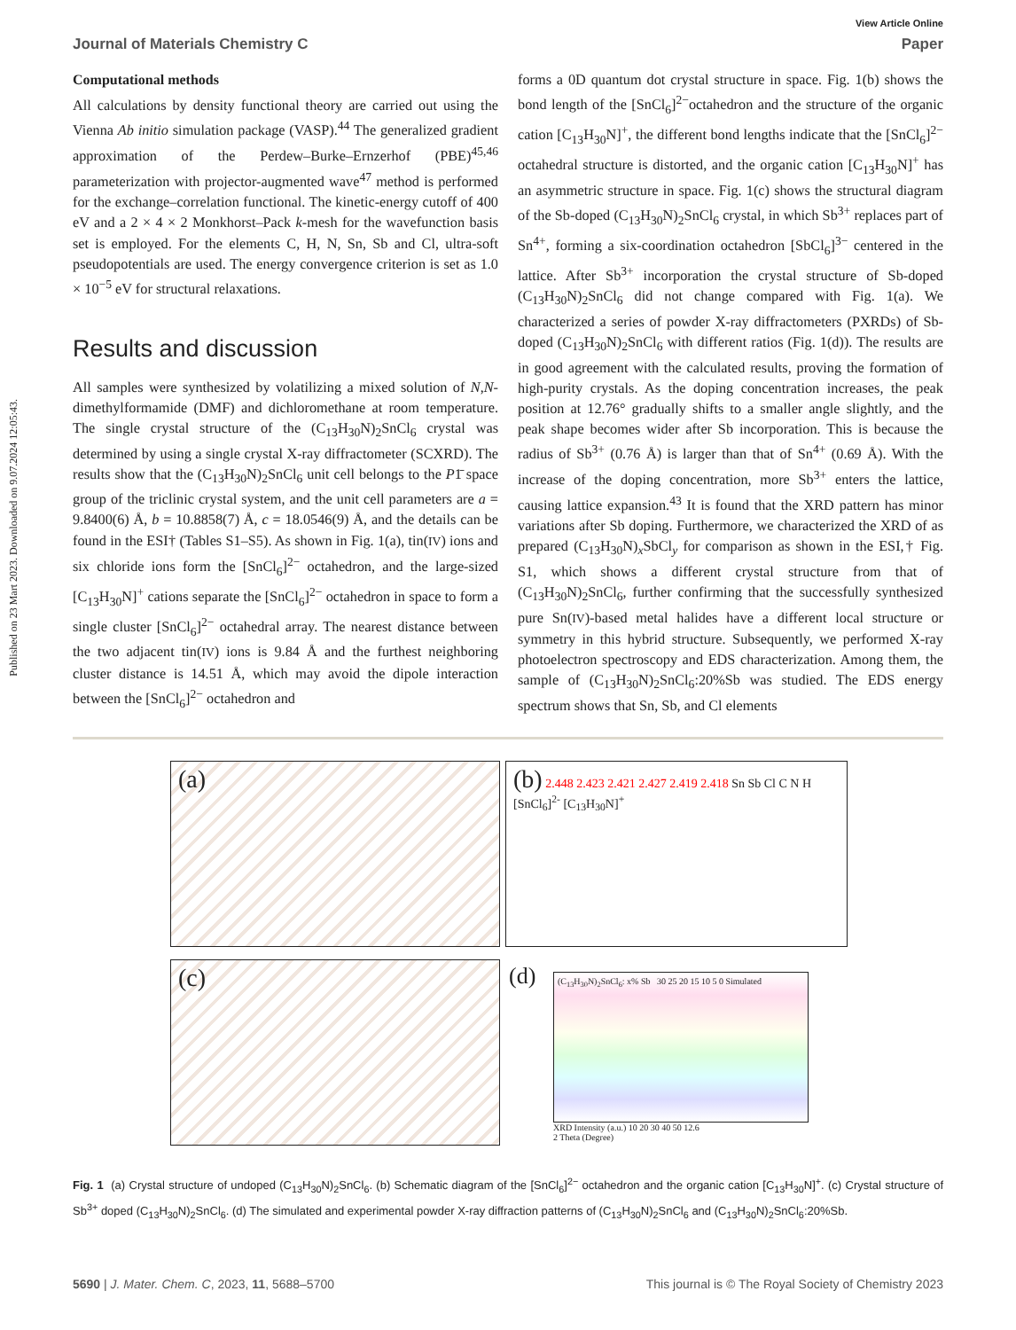Published on 23 Mart 2023. Downloaded on 9.07.2024 12:05:43.
View Article Online
Journal of Materials Chemistry C Paper
Computational methods
All calculations by density functional theory are carried out using the Vienna Ab initio simulation package (VASP).<sup>44</sup> The generalized gradient approximation of the Perdew–Burke–Ernzerhof (PBE)<sup>45,46</sup> parameterization with projector-augmented wave<sup>47</sup> method is performed for the exchange–correlation functional. The kinetic-energy cutoff of 400 eV and a 2 × 4 × 2 Monkhorst–Pack k-mesh for the wavefunction basis set is employed. For the elements C, H, N, Sn, Sb and Cl, ultra-soft pseudopotentials are used. The energy convergence criterion is set as 1.0 × 10<sup>−5</sup> eV for structural relaxations.
Results and discussion
All samples were synthesized by volatilizing a mixed solution of N,N-dimethylformamide (DMF) and dichloromethane at room temperature. The single crystal structure of the (C<sub>13</sub>H<sub>30</sub>N)<sub>2</sub>SnCl<sub>6</sub> crystal was determined by using a single crystal X-ray diffractometer (SCXRD). The results show that the (C<sub>13</sub>H<sub>30</sub>N)<sub>2</sub>SnCl<sub>6</sub> unit cell belongs to the P1̄ space group of the triclinic crystal system, and the unit cell parameters are a = 9.8400(6) Å, b = 10.8858(7) Å, c = 18.0546(9) Å, and the details can be found in the ESI† (Tables S1–S5). As shown in Fig. 1(a), tin(IV) ions and six chloride ions form the [SnCl<sub>6</sub>]<sup>2−</sup> octahedron, and the large-sized [C<sub>13</sub>H<sub>30</sub>N]<sup>+</sup> cations separate the [SnCl<sub>6</sub>]<sup>2−</sup> octahedron in space to form a single cluster [SnCl<sub>6</sub>]<sup>2−</sup> octahedral array. The nearest distance between the two adjacent tin(IV) ions is 9.84 Å and the furthest neighboring cluster distance is 14.51 Å, which may avoid the dipole interaction between the [SnCl<sub>6</sub>]<sup>2−</sup> octahedron and
forms a 0D quantum dot crystal structure in space. Fig. 1(b) shows the bond length of the [SnCl<sub>6</sub>]<sup>2−</sup>octahedron and the structure of the organic cation [C<sub>13</sub>H<sub>30</sub>N]<sup>+</sup>, the different bond lengths indicate that the [SnCl<sub>6</sub>]<sup>2−</sup> octahedral structure is distorted, and the organic cation [C<sub>13</sub>H<sub>30</sub>N]<sup>+</sup> has an asymmetric structure in space. Fig. 1(c) shows the structural diagram of the Sb-doped (C<sub>13</sub>H<sub>30</sub>N)<sub>2</sub>SnCl<sub>6</sub> crystal, in which Sb<sup>3+</sup> replaces part of Sn<sup>4+</sup>, forming a six-coordination octahedron [SbCl<sub>6</sub>]<sup>3−</sup> centered in the lattice. After Sb<sup>3+</sup> incorporation the crystal structure of Sb-doped (C<sub>13</sub>H<sub>30</sub>N)<sub>2</sub>SnCl<sub>6</sub> did not change compared with Fig. 1(a). We characterized a series of powder X-ray diffractometers (PXRDs) of Sb-doped (C<sub>13</sub>H<sub>30</sub>N)<sub>2</sub>SnCl<sub>6</sub> with different ratios (Fig. 1(d)). The results are in good agreement with the calculated results, proving the formation of high-purity crystals. As the doping concentration increases, the peak position at 12.76° gradually shifts to a smaller angle slightly, and the peak shape becomes wider after Sb incorporation. This is because the radius of Sb<sup>3+</sup> (0.76 Å) is larger than that of Sn<sup>4+</sup> (0.69 Å). With the increase of the doping concentration, more Sb<sup>3+</sup> enters the lattice, causing lattice expansion.<sup>43</sup> It is found that the XRD pattern has minor variations after Sb doping. Furthermore, we characterized the XRD of as prepared (C<sub>13</sub>H<sub>30</sub>N)<sub>x</sub>SbCl<sub>y</sub> for comparison as shown in the ESI,† Fig. S1, which shows a different crystal structure from that of (C<sub>13</sub>H<sub>30</sub>N)<sub>2</sub>SnCl<sub>6</sub>, further confirming that the successfully synthesized pure Sn(IV)-based metal halides have a different local structure or symmetry in this hybrid structure. Subsequently, we performed X-ray photoelectron spectroscopy and EDS characterization. Among them, the sample of (C<sub>13</sub>H<sub>30</sub>N)<sub>2</sub>SnCl<sub>6</sub>:20%Sb was studied. The EDS energy spectrum shows that Sn, Sb, and Cl elements
(a)
(b) 2.448 2.423 2.421 2.427 2.419 2.418 Sn Sb Cl C N H [SnCl<sub>6</sub>]<sup>2-</sup> [C<sub>13</sub>H<sub>30</sub>N]<sup>+</sup>
(c)
(d)
(C<sub>13</sub>H<sub>30</sub>N)<sub>2</sub>SnCl<sub>6</sub>: x% Sb 30 25 20 15 10 5 0 Simulated
XRD Intensity (a.u.) 10 20 30 40 50 12.6
2 Theta (Degree)
Fig. 1 (a) Crystal structure of undoped (C<sub>13</sub>H<sub>30</sub>N)<sub>2</sub>SnCl<sub>6</sub>. (b) Schematic diagram of the [SnCl<sub>6</sub>]<sup>2−</sup> octahedron and the organic cation [C<sub>13</sub>H<sub>30</sub>N]<sup>+</sup>. (c) Crystal structure of Sb<sup>3+</sup> doped (C<sub>13</sub>H<sub>30</sub>N)<sub>2</sub>SnCl<sub>6</sub>. (d) The simulated and experimental powder X-ray diffraction patterns of (C<sub>13</sub>H<sub>30</sub>N)<sub>2</sub>SnCl<sub>6</sub> and (C<sub>13</sub>H<sub>30</sub>N)<sub>2</sub>SnCl<sub>6</sub>:20%Sb.
5690 | J. Mater. Chem. C, 2023, 11, 5688–5700 This journal is © The Royal Society of Chemistry 2023